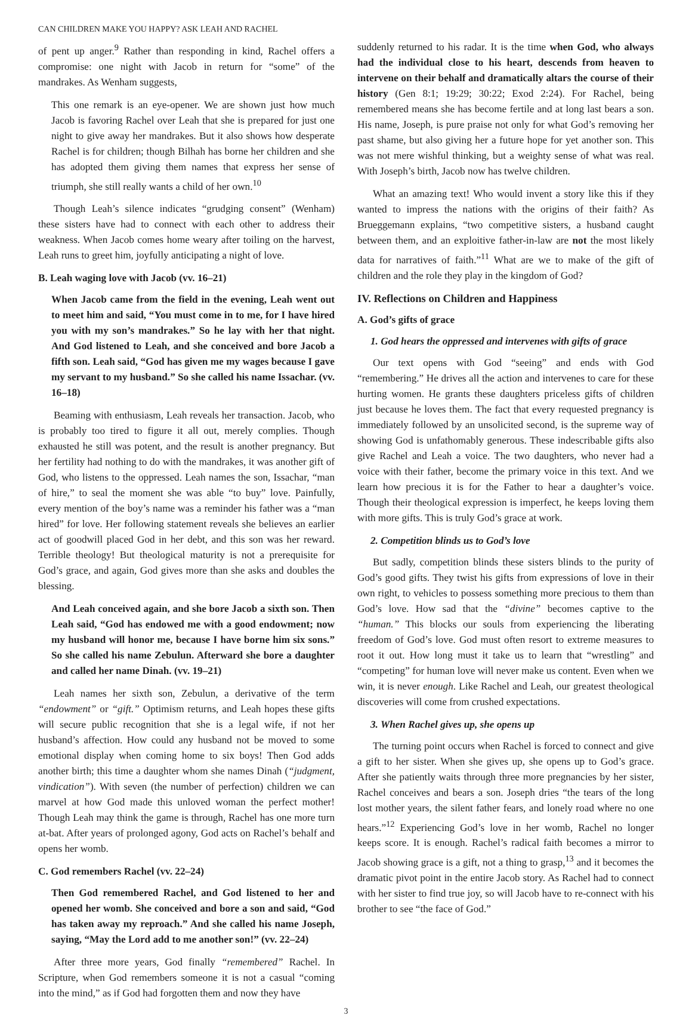CAN CHILDREN MAKE YOU HAPPY? ASK LEAH AND RACHEL
of pent up anger.<sup>9</sup> Rather than responding in kind, Rachel offers a compromise: one night with Jacob in return for “some” of the mandrakes. As Wenham suggests,
This one remark is an eye-opener. We are shown just how much Jacob is favoring Rachel over Leah that she is prepared for just one night to give away her mandrakes. But it also shows how desperate Rachel is for children; though Bilhah has borne her children and she has adopted them giving them names that express her sense of triumph, she still really wants a child of her own.<sup>10</sup>
Though Leah’s silence indicates “grudging consent” (Wenham) these sisters have had to connect with each other to address their weakness. When Jacob comes home weary after toiling on the harvest, Leah runs to greet him, joyfully anticipating a night of love.
B. Leah waging love with Jacob (vv. 16–21)
When Jacob came from the field in the evening, Leah went out to meet him and said, “You must come in to me, for I have hired you with my son’s mandrakes.” So he lay with her that night. And God listened to Leah, and she conceived and bore Jacob a fifth son. Leah said, “God has given me my wages because I gave my servant to my husband.” So she called his name Issachar. (vv. 16–18)
Beaming with enthusiasm, Leah reveals her transaction. Jacob, who is probably too tired to figure it all out, merely complies. Though exhausted he still was potent, and the result is another pregnancy. But her fertility had nothing to do with the mandrakes, it was another gift of God, who listens to the oppressed. Leah names the son, Issachar, “man of hire,” to seal the moment she was able “to buy” love. Painfully, every mention of the boy’s name was a reminder his father was a “man hired” for love. Her following statement reveals she believes an earlier act of goodwill placed God in her debt, and this son was her reward. Terrible theology! But theological maturity is not a prerequisite for God’s grace, and again, God gives more than she asks and doubles the blessing.
And Leah conceived again, and she bore Jacob a sixth son. Then Leah said, “God has endowed me with a good endowment; now my husband will honor me, because I have borne him six sons.” So she called his name Zebulun. Afterward she bore a daughter and called her name Dinah. (vv. 19–21)
Leah names her sixth son, Zebulun, a derivative of the term “endowment” or “gift.” Optimism returns, and Leah hopes these gifts will secure public recognition that she is a legal wife, if not her husband’s affection. How could any husband not be moved to some emotional display when coming home to six boys! Then God adds another birth; this time a daughter whom she names Dinah (“judgment, vindication”). With seven (the number of perfection) children we can marvel at how God made this unloved woman the perfect mother! Though Leah may think the game is through, Rachel has one more turn at-bat. After years of prolonged agony, God acts on Rachel’s behalf and opens her womb.
C. God remembers Rachel (vv. 22–24)
Then God remembered Rachel, and God listened to her and opened her womb. She conceived and bore a son and said, “God has taken away my reproach.” And she called his name Joseph, saying, “May the Lord add to me another son!” (vv. 22–24)
After three more years, God finally “remembered” Rachel. In Scripture, when God remembers someone it is not a casual “coming into the mind,” as if God had forgotten them and now they have
suddenly returned to his radar. It is the time when God, who always had the individual close to his heart, descends from heaven to intervene on their behalf and dramatically altars the course of their history (Gen 8:1; 19:29; 30:22; Exod 2:24). For Rachel, being remembered means she has become fertile and at long last bears a son. His name, Joseph, is pure praise not only for what God’s removing her past shame, but also giving her a future hope for yet another son. This was not mere wishful thinking, but a weighty sense of what was real. With Joseph’s birth, Jacob now has twelve children.
What an amazing text! Who would invent a story like this if they wanted to impress the nations with the origins of their faith? As Brueggemann explains, “two competitive sisters, a husband caught between them, and an exploitive father-in-law are not the most likely data for narratives of faith.”<sup>11</sup> What are we to make of the gift of children and the role they play in the kingdom of God?
IV. Reflections on Children and Happiness
A. God’s gifts of grace
1. God hears the oppressed and intervenes with gifts of grace
Our text opens with God “seeing” and ends with God “remembering.” He drives all the action and intervenes to care for these hurting women. He grants these daughters priceless gifts of children just because he loves them. The fact that every requested pregnancy is immediately followed by an unsolicited second, is the supreme way of showing God is unfathomably generous. These indescribable gifts also give Rachel and Leah a voice. The two daughters, who never had a voice with their father, become the primary voice in this text. And we learn how precious it is for the Father to hear a daughter’s voice. Though their theological expression is imperfect, he keeps loving them with more gifts. This is truly God’s grace at work.
2. Competition blinds us to God’s love
But sadly, competition blinds these sisters blinds to the purity of God’s good gifts. They twist his gifts from expressions of love in their own right, to vehicles to possess something more precious to them than God’s love. How sad that the “divine” becomes captive to the “human.” This blocks our souls from experiencing the liberating freedom of God’s love. God must often resort to extreme measures to root it out. How long must it take us to learn that “wrestling” and “competing” for human love will never make us content. Even when we win, it is never enough. Like Rachel and Leah, our greatest theological discoveries will come from crushed expectations.
3. When Rachel gives up, she opens up
The turning point occurs when Rachel is forced to connect and give a gift to her sister. When she gives up, she opens up to God’s grace. After she patiently waits through three more pregnancies by her sister, Rachel conceives and bears a son. Joseph dries “the tears of the long lost mother years, the silent father fears, and lonely road where no one hears.”<sup>12</sup> Experiencing God’s love in her womb, Rachel no longer keeps score. It is enough. Rachel’s radical faith becomes a mirror to Jacob showing grace is a gift, not a thing to grasp,<sup>13</sup> and it becomes the dramatic pivot point in the entire Jacob story. As Rachel had to connect with her sister to find true joy, so will Jacob have to re-connect with his brother to see “the face of God.”
3